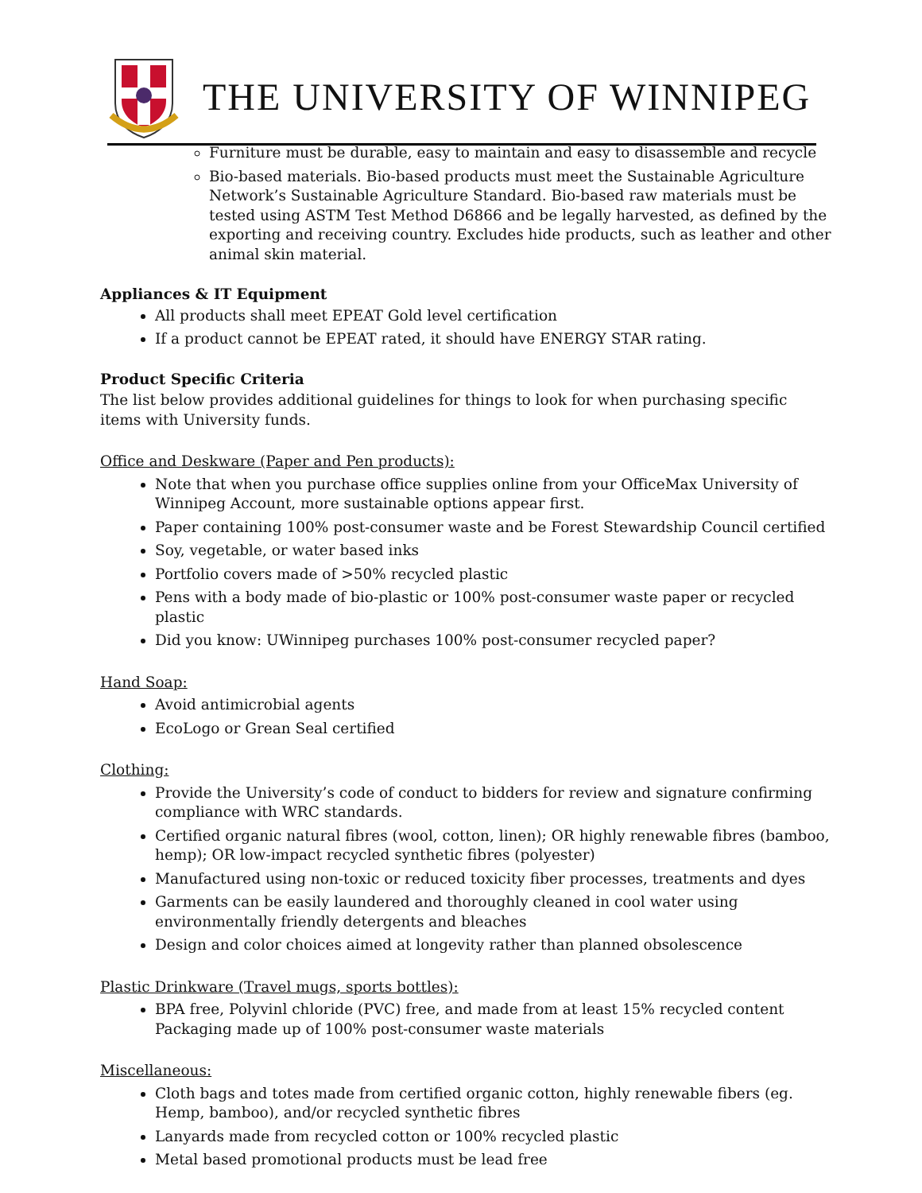THE UNIVERSITY OF WINNIPEG
Furniture must be durable, easy to maintain and easy to disassemble and recycle
Bio-based materials. Bio-based products must meet the Sustainable Agriculture Network’s Sustainable Agriculture Standard. Bio-based raw materials must be tested using ASTM Test Method D6866 and be legally harvested, as defined by the exporting and receiving country. Excludes hide products, such as leather and other animal skin material.
Appliances & IT Equipment
All products shall meet EPEAT Gold level certification
If a product cannot be EPEAT rated, it should have ENERGY STAR rating.
Product Specific Criteria
The list below provides additional guidelines for things to look for when purchasing specific items with University funds.
Office and Deskware (Paper and Pen products):
Note that when you purchase office supplies online from your OfficeMax University of Winnipeg Account, more sustainable options appear first.
Paper containing 100% post-consumer waste and be Forest Stewardship Council certified
Soy, vegetable, or water based inks
Portfolio covers made of >50% recycled plastic
Pens with a body made of bio-plastic or 100% post-consumer waste paper or recycled plastic
Did you know: UWinnipeg purchases 100% post-consumer recycled paper?
Hand Soap:
Avoid antimicrobial agents
EcoLogo or Grean Seal certified
Clothing:
Provide the University’s code of conduct to bidders for review and signature confirming compliance with WRC standards.
Certified organic natural fibres (wool, cotton, linen); OR highly renewable fibres (bamboo, hemp); OR low-impact recycled synthetic fibres (polyester)
Manufactured using non-toxic or reduced toxicity fiber processes, treatments and dyes
Garments can be easily laundered and thoroughly cleaned in cool water using environmentally friendly detergents and bleaches
Design and color choices aimed at longevity rather than planned obsolescence
Plastic Drinkware (Travel mugs, sports bottles):
BPA free, Polyvinl chloride (PVC) free, and made from at least 15% recycled content Packaging made up of 100% post-consumer waste materials
Miscellaneous:
Cloth bags and totes made from certified organic cotton, highly renewable fibers (eg. Hemp, bamboo), and/or recycled synthetic fibres
Lanyards made from recycled cotton or 100% recycled plastic
Metal based promotional products must be lead free